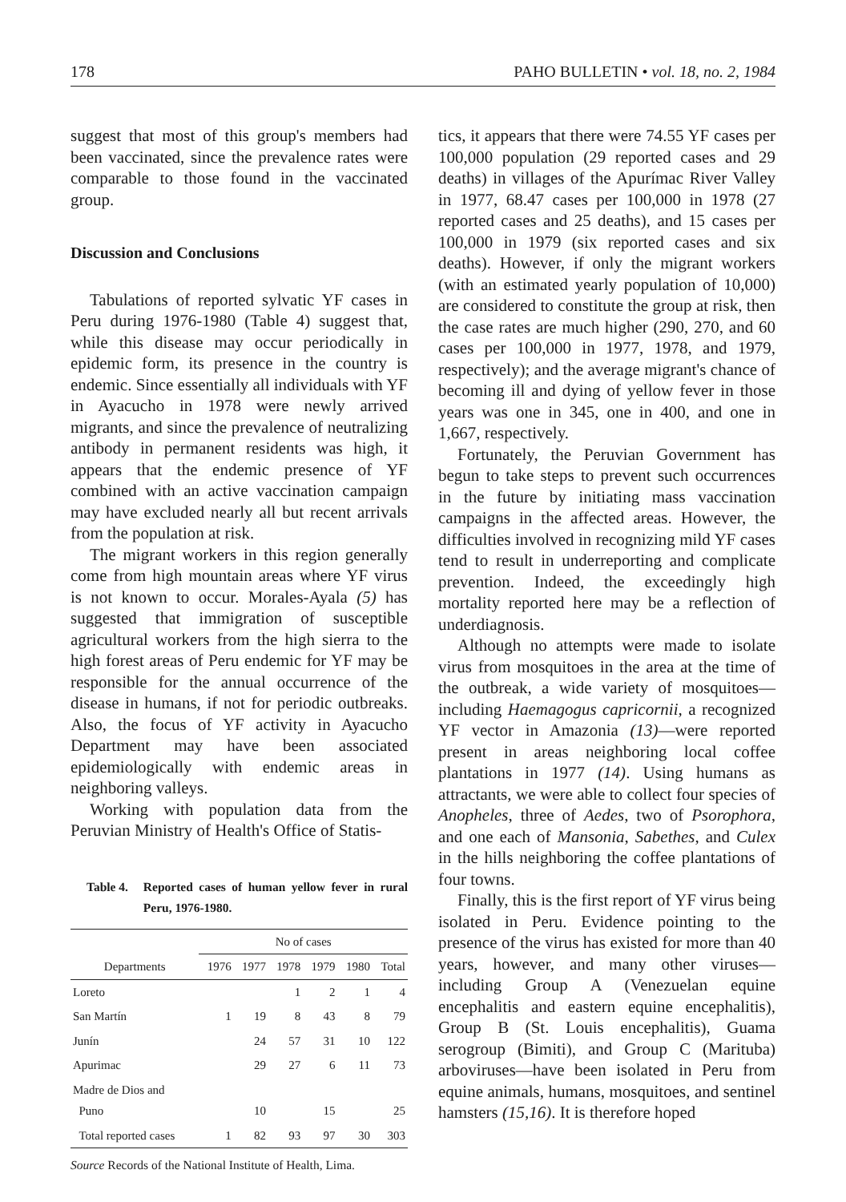178 PAHO BULLETIN • vol. 18, no. 2, 1984
suggest that most of this group's members had been vaccinated, since the prevalence rates were comparable to those found in the vaccinated group.
Discussion and Conclusions
Tabulations of reported sylvatic YF cases in Peru during 1976-1980 (Table 4) suggest that, while this disease may occur periodically in epidemic form, its presence in the country is endemic. Since essentially all individuals with YF in Ayacucho in 1978 were newly arrived migrants, and since the prevalence of neutralizing antibody in permanent residents was high, it appears that the endemic presence of YF combined with an active vaccination campaign may have excluded nearly all but recent arrivals from the population at risk.
The migrant workers in this region generally come from high mountain areas where YF virus is not known to occur. Morales-Ayala (5) has suggested that immigration of susceptible agricultural workers from the high sierra to the high forest areas of Peru endemic for YF may be responsible for the annual occurrence of the disease in humans, if not for periodic outbreaks. Also, the focus of YF activity in Ayacucho Department may have been associated epidemiologically with endemic areas in neighboring valleys.
Working with population data from the Peruvian Ministry of Health's Office of Statis-
Table 4. Reported cases of human yellow fever in rural Peru, 1976-1980.
| | No of cases | | | | | |
| --- | --- | --- | --- | --- | --- | --- |
| Departments | 1976 | 1977 | 1978 | 1979 | 1980 | Total |
| Loreto | | | 1 | 2 | 1 | 4 |
| San Martín | 1 | 19 | 8 | 43 | 8 | 79 |
| Junín | | 24 | 57 | 31 | 10 | 122 |
| Apurimac | | 29 | 27 | 6 | 11 | 73 |
| Madre de Dios and Puno | | 10 | | 15 | | 25 |
| Total reported cases | 1 | 82 | 93 | 97 | 30 | 303 |
Source Records of the National Institute of Health, Lima.
tics, it appears that there were 74.55 YF cases per 100,000 population (29 reported cases and 29 deaths) in villages of the Apurímac River Valley in 1977, 68.47 cases per 100,000 in 1978 (27 reported cases and 25 deaths), and 15 cases per 100,000 in 1979 (six reported cases and six deaths). However, if only the migrant workers (with an estimated yearly population of 10,000) are considered to constitute the group at risk, then the case rates are much higher (290, 270, and 60 cases per 100,000 in 1977, 1978, and 1979, respectively); and the average migrant's chance of becoming ill and dying of yellow fever in those years was one in 345, one in 400, and one in 1,667, respectively.
Fortunately, the Peruvian Government has begun to take steps to prevent such occurrences in the future by initiating mass vaccination campaigns in the affected areas. However, the difficulties involved in recognizing mild YF cases tend to result in underreporting and complicate prevention. Indeed, the exceedingly high mortality reported here may be a reflection of underdiagnosis.
Although no attempts were made to isolate virus from mosquitoes in the area at the time of the outbreak, a wide variety of mosquitoes—including Haemagogus capricornii, a recognized YF vector in Amazonia (13)—were reported present in areas neighboring local coffee plantations in 1977 (14). Using humans as attractants, we were able to collect four species of Anopheles, three of Aedes, two of Psorophora, and one each of Mansonia, Sabethes, and Culex in the hills neighboring the coffee plantations of four towns.
Finally, this is the first report of YF virus being isolated in Peru. Evidence pointing to the presence of the virus has existed for more than 40 years, however, and many other viruses—including Group A (Venezuelan equine encephalitis and eastern equine encephalitis), Group B (St. Louis encephalitis), Guama serogroup (Bimiti), and Group C (Marituba) arboviruses—have been isolated in Peru from equine animals, humans, mosquitoes, and sentinel hamsters (15,16). It is therefore hoped